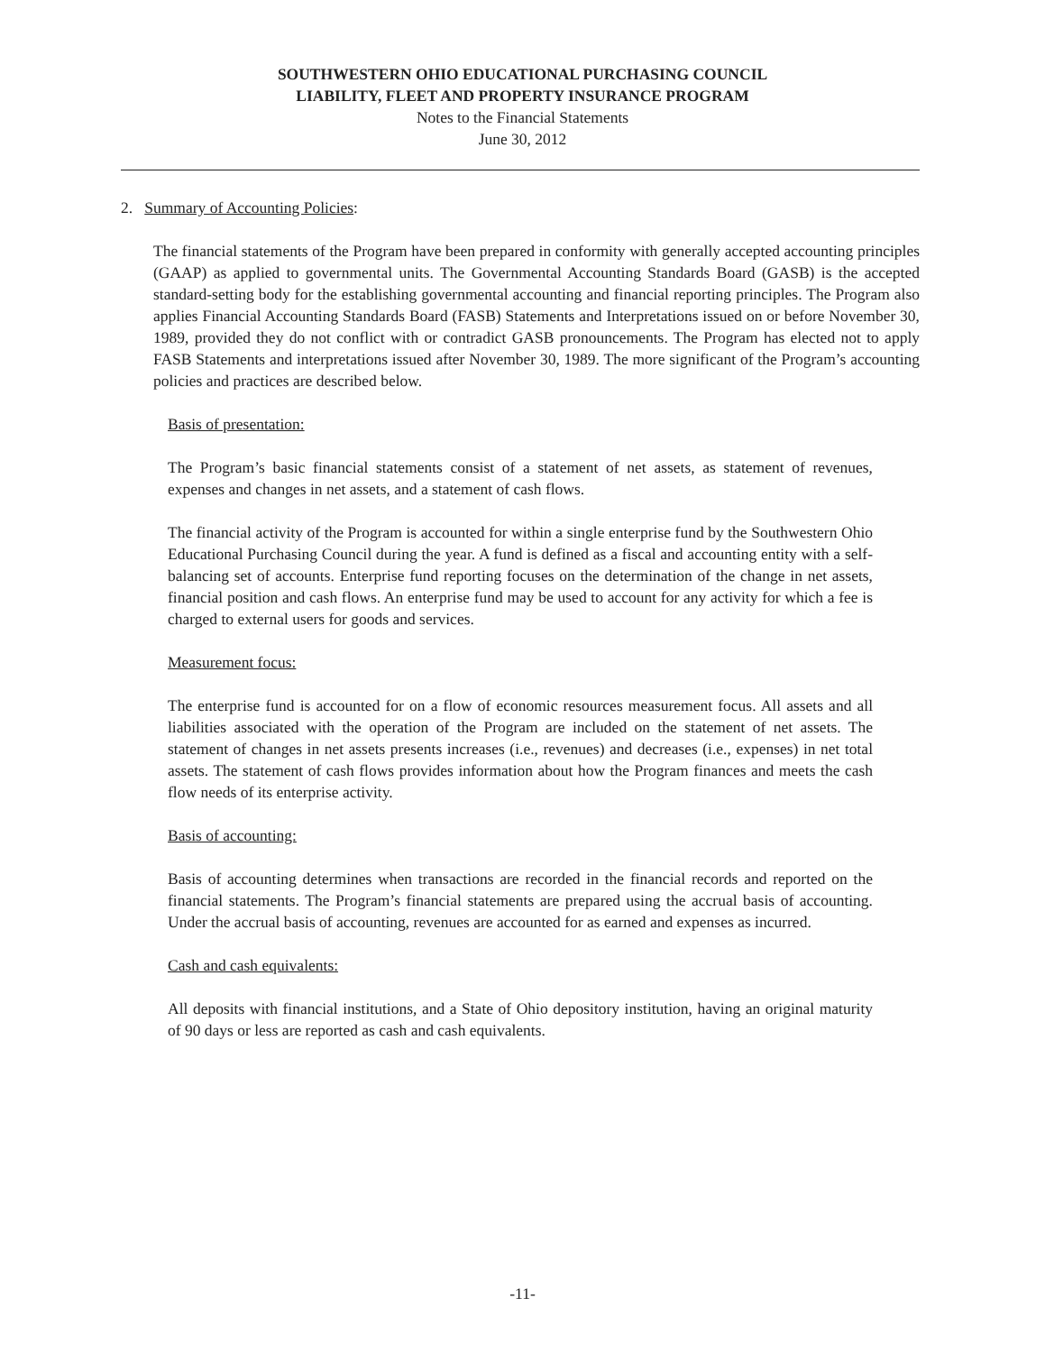SOUTHWESTERN OHIO EDUCATIONAL PURCHASING COUNCIL
LIABILITY, FLEET AND PROPERTY INSURANCE PROGRAM
Notes to the Financial Statements
June 30, 2012
2. Summary of Accounting Policies:
The financial statements of the Program have been prepared in conformity with generally accepted accounting principles (GAAP) as applied to governmental units. The Governmental Accounting Standards Board (GASB) is the accepted standard-setting body for the establishing governmental accounting and financial reporting principles. The Program also applies Financial Accounting Standards Board (FASB) Statements and Interpretations issued on or before November 30, 1989, provided they do not conflict with or contradict GASB pronouncements. The Program has elected not to apply FASB Statements and interpretations issued after November 30, 1989. The more significant of the Program’s accounting policies and practices are described below.
Basis of presentation:
The Program’s basic financial statements consist of a statement of net assets, as statement of revenues, expenses and changes in net assets, and a statement of cash flows.
The financial activity of the Program is accounted for within a single enterprise fund by the Southwestern Ohio Educational Purchasing Council during the year. A fund is defined as a fiscal and accounting entity with a self-balancing set of accounts. Enterprise fund reporting focuses on the determination of the change in net assets, financial position and cash flows. An enterprise fund may be used to account for any activity for which a fee is charged to external users for goods and services.
Measurement focus:
The enterprise fund is accounted for on a flow of economic resources measurement focus. All assets and all liabilities associated with the operation of the Program are included on the statement of net assets. The statement of changes in net assets presents increases (i.e., revenues) and decreases (i.e., expenses) in net total assets. The statement of cash flows provides information about how the Program finances and meets the cash flow needs of its enterprise activity.
Basis of accounting:
Basis of accounting determines when transactions are recorded in the financial records and reported on the financial statements. The Program’s financial statements are prepared using the accrual basis of accounting. Under the accrual basis of accounting, revenues are accounted for as earned and expenses as incurred.
Cash and cash equivalents:
All deposits with financial institutions, and a State of Ohio depository institution, having an original maturity of 90 days or less are reported as cash and cash equivalents.
-11-